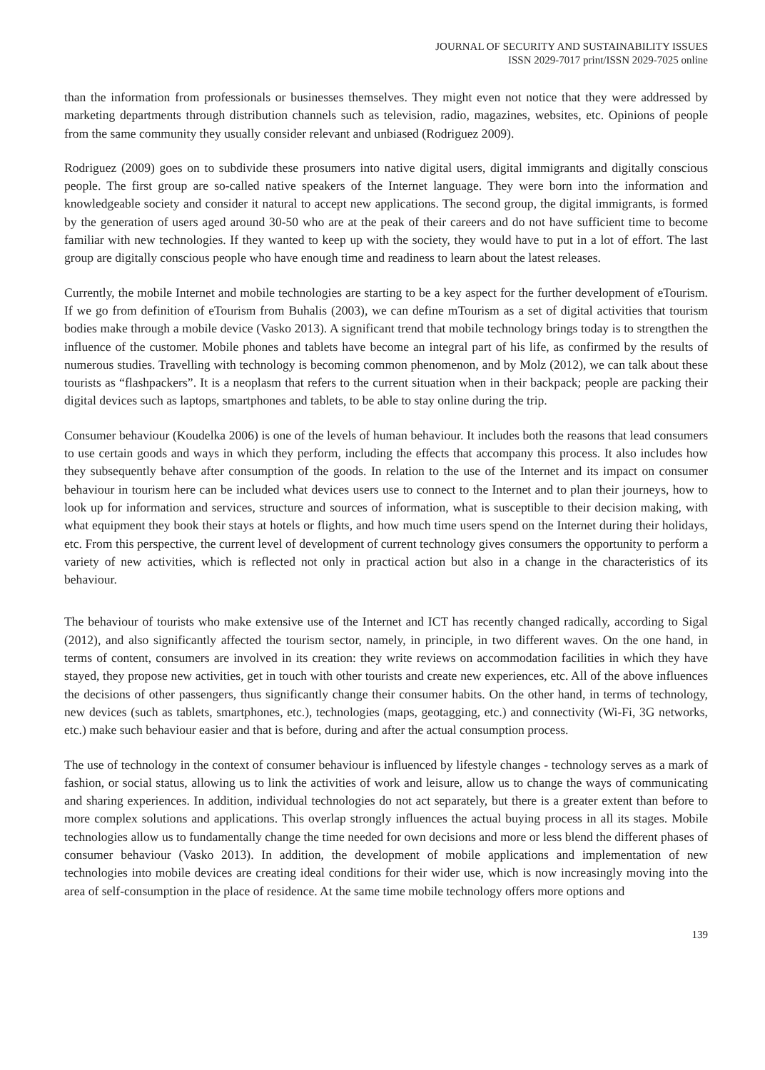JOURNAL OF SECURITY AND SUSTAINABILITY ISSUES
ISSN 2029-7017 print/ISSN 2029-7025 online
than the information from professionals or businesses themselves. They might even not notice that they were addressed by marketing departments through distribution channels such as television, radio, magazines, websites, etc. Opinions of people from the same community they usually consider relevant and unbiased (Rodriguez 2009).
Rodriguez (2009) goes on to subdivide these prosumers into native digital users, digital immigrants and digitally conscious people. The first group are so-called native speakers of the Internet language. They were born into the information and knowledgeable society and consider it natural to accept new applications. The second group, the digital immigrants, is formed by the generation of users aged around 30-50 who are at the peak of their careers and do not have sufficient time to become familiar with new technologies. If they wanted to keep up with the society, they would have to put in a lot of effort. The last group are digitally conscious people who have enough time and readiness to learn about the latest releases.
Currently, the mobile Internet and mobile technologies are starting to be a key aspect for the further development of eTourism. If we go from definition of eTourism from Buhalis (2003), we can define mTourism as a set of digital activities that tourism bodies make through a mobile device (Vasko 2013). A significant trend that mobile technology brings today is to strengthen the influence of the customer. Mobile phones and tablets have become an integral part of his life, as confirmed by the results of numerous studies. Travelling with technology is becoming common phenomenon, and by Molz (2012), we can talk about these tourists as “flashpackers”. It is a neoplasm that refers to the current situation when in their backpack; people are packing their digital devices such as laptops, smartphones and tablets, to be able to stay online during the trip.
Consumer behaviour (Koudelka 2006) is one of the levels of human behaviour. It includes both the reasons that lead consumers to use certain goods and ways in which they perform, including the effects that accompany this process. It also includes how they subsequently behave after consumption of the goods. In relation to the use of the Internet and its impact on consumer behaviour in tourism here can be included what devices users use to connect to the Internet and to plan their journeys, how to look up for information and services, structure and sources of information, what is susceptible to their decision making, with what equipment they book their stays at hotels or flights, and how much time users spend on the Internet during their holidays, etc. From this perspective, the current level of development of current technology gives consumers the opportunity to perform a variety of new activities, which is reflected not only in practical action but also in a change in the characteristics of its behaviour.
The behaviour of tourists who make extensive use of the Internet and ICT has recently changed radically, according to Sigal (2012), and also significantly affected the tourism sector, namely, in principle, in two different waves. On the one hand, in terms of content, consumers are involved in its creation: they write reviews on accommodation facilities in which they have stayed, they propose new activities, get in touch with other tourists and create new experiences, etc. All of the above influences the decisions of other passengers, thus significantly change their consumer habits. On the other hand, in terms of technology, new devices (such as tablets, smartphones, etc.), technologies (maps, geotagging, etc.) and connectivity (Wi-Fi, 3G networks, etc.) make such behaviour easier and that is before, during and after the actual consumption process.
The use of technology in the context of consumer behaviour is influenced by lifestyle changes - technology serves as a mark of fashion, or social status, allowing us to link the activities of work and leisure, allow us to change the ways of communicating and sharing experiences. In addition, individual technologies do not act separately, but there is a greater extent than before to more complex solutions and applications. This overlap strongly influences the actual buying process in all its stages. Mobile technologies allow us to fundamentally change the time needed for own decisions and more or less blend the different phases of consumer behaviour (Vasko 2013). In addition, the development of mobile applications and implementation of new technologies into mobile devices are creating ideal conditions for their wider use, which is now increasingly moving into the area of self-consumption in the place of residence. At the same time mobile technology offers more options and
139